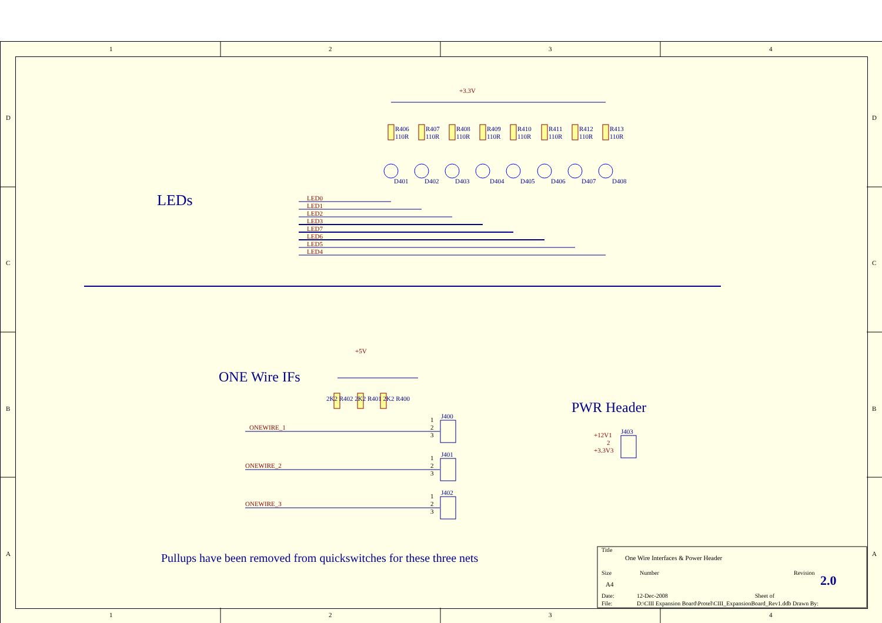1 2 3 4
D
C
B
A
D
C
B
A
+3.3V
R406
110R
R407
110R
R408
110R
R409
110R
R410
110R
R411
110R
R412
110R
R413
110R
D401 D402 D403 D404 D405 D406 D407 D408
LEDs
LED0
LED1
LED2
LED3
LED7
LED6
LED5
LED4
+5V
ONE Wire IFs
2K2 R402 2K2 R401 2K2 R400
J400
1
2
3
J401
1
2
3
J402
1
2
3
ONEWIRE_1
ONEWIRE_2
ONEWIRE_3
PWR Header
J403
+12V1
2
+3.3V3
Pullups have been removed from quickswitches for these three nets
Title
One Wire Interfaces & Power Header
Size Number Revision
A4 2.0
Date: 12-Dec-2008 Sheet of
File: D:\CIII Expansion Board\Protel\CIII_ExpansionBoard_Rev1.ddb Drawn By:
1 2 3 4